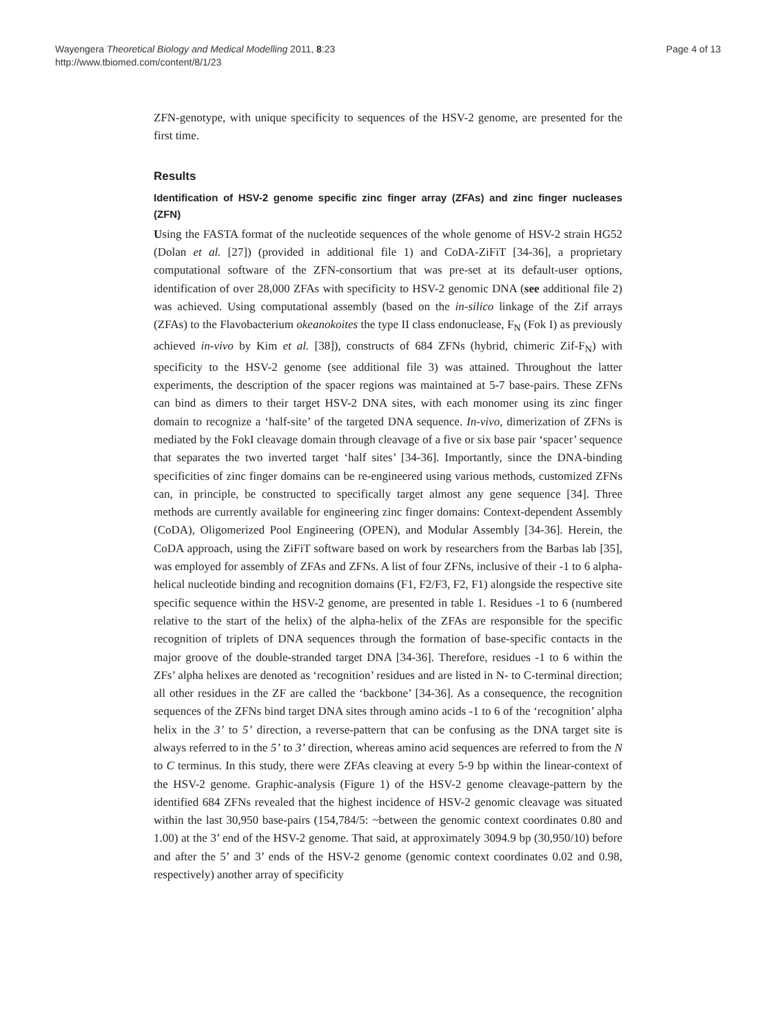Wayengera Theoretical Biology and Medical Modelling 2011, 8:23
http://www.tbiomed.com/content/8/1/23
Page 4 of 13
ZFN-genotype, with unique specificity to sequences of the HSV-2 genome, are presented for the first time.
Results
Identification of HSV-2 genome specific zinc finger array (ZFAs) and zinc finger nucleases (ZFN)
Using the FASTA format of the nucleotide sequences of the whole genome of HSV-2 strain HG52 (Dolan et al. [27]) (provided in additional file 1) and CoDA-ZiFiT [34-36], a proprietary computational software of the ZFN-consortium that was pre-set at its default-user options, identification of over 28,000 ZFAs with specificity to HSV-2 genomic DNA (see additional file 2) was achieved. Using computational assembly (based on the in-silico linkage of the Zif arrays (ZFAs) to the Flavobacterium okeanokoites the type II class endonuclease, F<sub>N</sub> (Fok I) as previously achieved in-vivo by Kim et al. [38]), constructs of 684 ZFNs (hybrid, chimeric Zif-F<sub>N</sub>) with specificity to the HSV-2 genome (see additional file 3) was attained. Throughout the latter experiments, the description of the spacer regions was maintained at 5-7 base-pairs. These ZFNs can bind as dimers to their target HSV-2 DNA sites, with each monomer using its zinc finger domain to recognize a ‘half-site’ of the targeted DNA sequence. In-vivo, dimerization of ZFNs is mediated by the FokI cleavage domain through cleavage of a five or six base pair ‘spacer’ sequence that separates the two inverted target ‘half sites’ [34-36]. Importantly, since the DNA-binding specificities of zinc finger domains can be re-engineered using various methods, customized ZFNs can, in principle, be constructed to specifically target almost any gene sequence [34]. Three methods are currently available for engineering zinc finger domains: Context-dependent Assembly (CoDA), Oligomerized Pool Engineering (OPEN), and Modular Assembly [34-36]. Herein, the CoDA approach, using the ZiFiT software based on work by researchers from the Barbas lab [35], was employed for assembly of ZFAs and ZFNs. A list of four ZFNs, inclusive of their -1 to 6 alpha-helical nucleotide binding and recognition domains (F1, F2/F3, F2, F1) alongside the respective site specific sequence within the HSV-2 genome, are presented in table 1. Residues -1 to 6 (numbered relative to the start of the helix) of the alpha-helix of the ZFAs are responsible for the specific recognition of triplets of DNA sequences through the formation of base-specific contacts in the major groove of the double-stranded target DNA [34-36]. Therefore, residues -1 to 6 within the ZFs’ alpha helixes are denoted as ‘recognition’ residues and are listed in N- to C-terminal direction; all other residues in the ZF are called the ‘backbone’ [34-36]. As a consequence, the recognition sequences of the ZFNs bind target DNA sites through amino acids -1 to 6 of the ‘recognition’ alpha helix in the 3’ to 5’ direction, a reverse-pattern that can be confusing as the DNA target site is always referred to in the 5’ to 3’ direction, whereas amino acid sequences are referred to from the N to C terminus. In this study, there were ZFAs cleaving at every 5-9 bp within the linear-context of the HSV-2 genome. Graphic-analysis (Figure 1) of the HSV-2 genome cleavage-pattern by the identified 684 ZFNs revealed that the highest incidence of HSV-2 genomic cleavage was situated within the last 30,950 base-pairs (154,784/5: ~between the genomic context coordinates 0.80 and 1.00) at the 3’ end of the HSV-2 genome. That said, at approximately 3094.9 bp (30,950/10) before and after the 5’ and 3’ ends of the HSV-2 genome (genomic context coordinates 0.02 and 0.98, respectively) another array of specificity